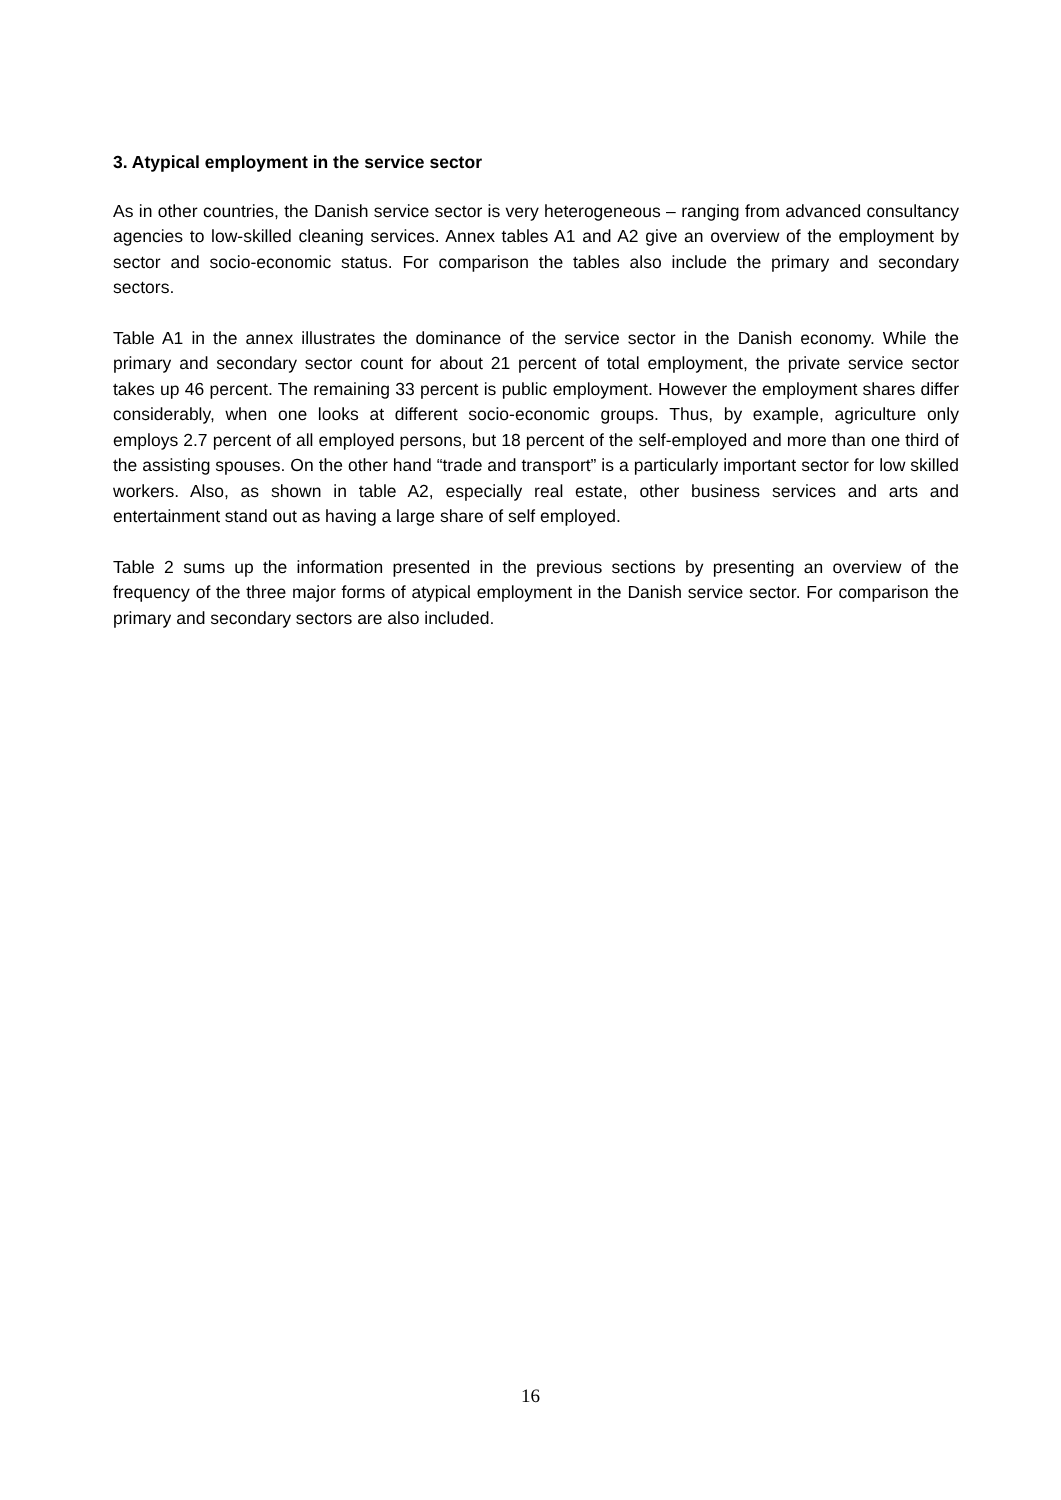3. Atypical employment in the service sector
As in other countries, the Danish service sector is very heterogeneous – ranging from advanced consultancy agencies to low-skilled cleaning services. Annex tables A1 and A2 give an overview of the employment by sector and socio-economic status. For comparison the tables also include the primary and secondary sectors.
Table A1 in the annex illustrates the dominance of the service sector in the Danish economy. While the primary and secondary sector count for about 21 percent of total employment, the private service sector takes up 46 percent. The remaining 33 percent is public employment. However the employment shares differ considerably, when one looks at different socio-economic groups. Thus, by example, agriculture only employs 2.7 percent of all employed persons, but 18 percent of the self-employed and more than one third of the assisting spouses. On the other hand “trade and transport” is a particularly important sector for low skilled workers. Also, as shown in table A2, especially real estate, other business services and arts and entertainment stand out as having a large share of self employed.
Table 2 sums up the information presented in the previous sections by presenting an overview of the frequency of the three major forms of atypical employment in the Danish service sector. For comparison the primary and secondary sectors are also included.
16